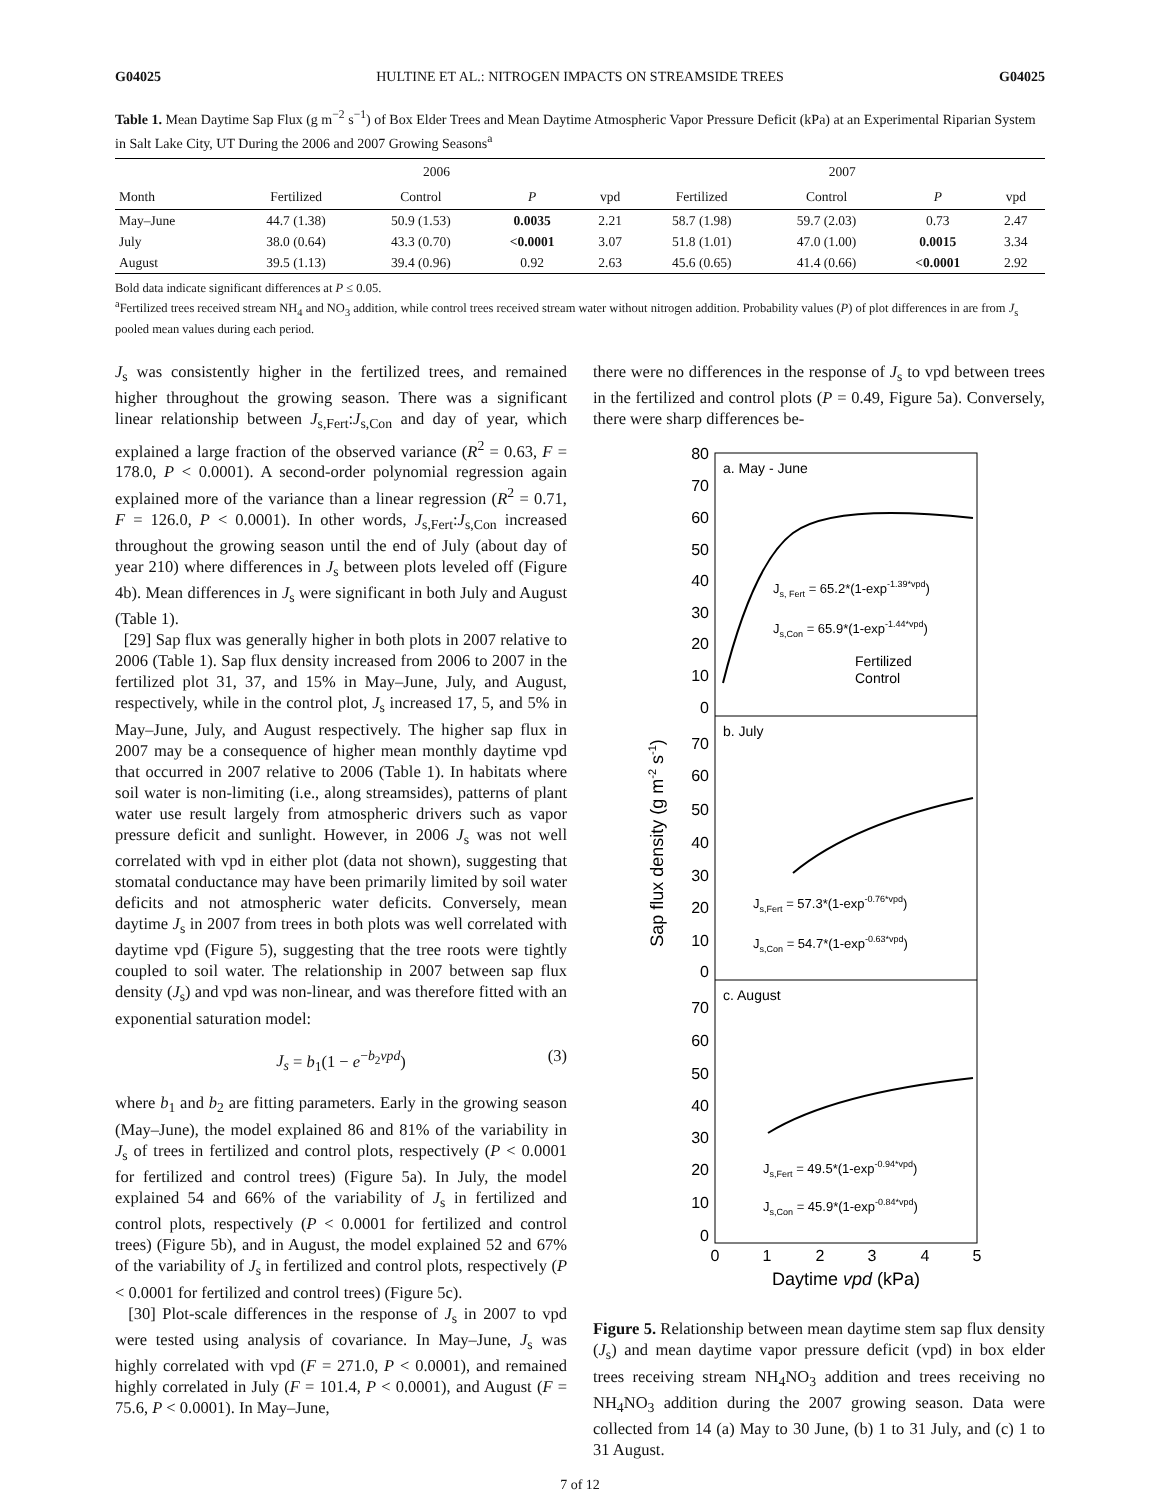G04025 HULTINE ET AL.: NITROGEN IMPACTS ON STREAMSIDE TREES G04025
Table 1. Mean Daytime Sap Flux (g m<sup>−2</sup> s<sup>−1</sup>) of Box Elder Trees and Mean Daytime Atmospheric Vapor Pressure Deficit (kPa) at an Experimental Riparian System in Salt Lake City, UT During the 2006 and 2007 Growing Seasons<sup>a</sup>
| | 2006 | | | | 2007 | | | |
| --- | --- | --- | --- | --- | --- | --- | --- | --- |
| Month | Fertilized | Control | P | vpd | Fertilized | Control | P | vpd |
| May–June | 44.7 (1.38) | 50.9 (1.53) | 0.0035 | 2.21 | 58.7 (1.98) | 59.7 (2.03) | 0.73 | 2.47 |
| July | 38.0 (0.64) | 43.3 (0.70) | <0.0001 | 3.07 | 51.8 (1.01) | 47.0 (1.00) | 0.0015 | 3.34 |
| August | 39.5 (1.13) | 39.4 (0.96) | 0.92 | 2.63 | 45.6 (0.65) | 41.4 (0.66) | <0.0001 | 2.92 |
Bold data indicate significant differences at P ≤ 0.05.
<sup>a</sup> Fertilized trees received stream NH<sub>4</sub> and NO<sub>3</sub> addition, while control trees received stream water without nitrogen addition. Probability values (P) of plot differences in are from J<sub>s</sub> pooled mean values during each period.
J<sub>s</sub> was consistently higher in the fertilized trees, and remained higher throughout the growing season. There was a significant linear relationship between J<sub>s,Fert</sub>:J<sub>s,Con</sub> and day of year, which explained a large fraction of the observed variance (R<sup>2</sup> = 0.63, F = 178.0, P < 0.0001). A second-order polynomial regression again explained more of the variance than a linear regression (R<sup>2</sup> = 0.71, F = 126.0, P < 0.0001). In other words, J<sub>s,Fert</sub>:J<sub>s,Con</sub> increased throughout the growing season until the end of July (about day of year 210) where differences in J<sub>s</sub> between plots leveled off (Figure 4b). Mean differences in J<sub>s</sub> were significant in both July and August (Table 1).
[29] Sap flux was generally higher in both plots in 2007 relative to 2006 (Table 1). Sap flux density increased from 2006 to 2007 in the fertilized plot 31, 37, and 15% in May–June, July, and August, respectively, while in the control plot, J<sub>s</sub> increased 17, 5, and 5% in May–June, July, and August respectively. The higher sap flux in 2007 may be a consequence of higher mean monthly daytime vpd that occurred in 2007 relative to 2006 (Table 1). In habitats where soil water is non-limiting (i.e., along streamsides), patterns of plant water use result largely from atmospheric drivers such as vapor pressure deficit and sunlight. However, in 2006 J<sub>s</sub> was not well correlated with vpd in either plot (data not shown), suggesting that stomatal conductance may have been primarily limited by soil water deficits and not atmospheric water deficits. Conversely, mean daytime J<sub>s</sub> in 2007 from trees in both plots was well correlated with daytime vpd (Figure 5), suggesting that the tree roots were tightly coupled to soil water. The relationship in 2007 between sap flux density (J<sub>s</sub>) and vpd was non-linear, and was therefore fitted with an exponential saturation model:
J<sub>s</sub> = b<sub>1</sub>(1 − e<sup>−b<sub>2</sub>vpd</sup>) (3)
where b<sub>1</sub> and b<sub>2</sub> are fitting parameters. Early in the growing season (May–June), the model explained 86 and 81% of the variability in J<sub>s</sub> of trees in fertilized and control plots, respectively (P < 0.0001 for fertilized and control trees) (Figure 5a). In July, the model explained 54 and 66% of the variability of J<sub>s</sub> in fertilized and control plots, respectively (P < 0.0001 for fertilized and control trees) (Figure 5b), and in August, the model explained 52 and 67% of the variability of J<sub>s</sub> in fertilized and control plots, respectively (P < 0.0001 for fertilized and control trees) (Figure 5c).
[30] Plot-scale differences in the response of J<sub>s</sub> in 2007 to vpd were tested using analysis of covariance. In May–June, J<sub>s</sub> was highly correlated with vpd (F = 271.0, P < 0.0001), and remained highly correlated in July (F = 101.4, P < 0.0001), and August (F = 75.6, P < 0.0001). In May–June,
there were no differences in the response of J<sub>s</sub> to vpd between trees in the fertilized and control plots (P = 0.49, Figure 5a). Conversely, there were sharp differences be-
a. May - June
b. July
c. August
80
70
60
50
40
30
20
10
0
70
60
50
40
30
20
10
0
70
60
50
40
30
20
10
0
0
1
2
3
4
5
Daytime vpd (kPa)
Sap flux density (g m-2 s-1)
Js, Fert = 65.2*(1-exp-1.39*vpd)
Js,Con = 65.9*(1-exp-1.44*vpd)
Fertilized
Control
Js,Fert = 57.3*(1-exp-0.76*vpd)
Js,Con = 54.7*(1-exp-0.63*vpd)
Js,Fert = 49.5*(1-exp-0.94*vpd)
Js,Con = 45.9*(1-exp-0.84*vpd)
Figure 5. Relationship between mean daytime stem sap flux density (J<sub>s</sub>) and mean daytime vapor pressure deficit (vpd) in box elder trees receiving stream NH<sub>4</sub>NO<sub>3</sub> addition and trees receiving no NH<sub>4</sub>NO<sub>3</sub> addition during the 2007 growing season. Data were collected from 14 (a) May to 30 June, (b) 1 to 31 July, and (c) 1 to 31 August.
7 of 12